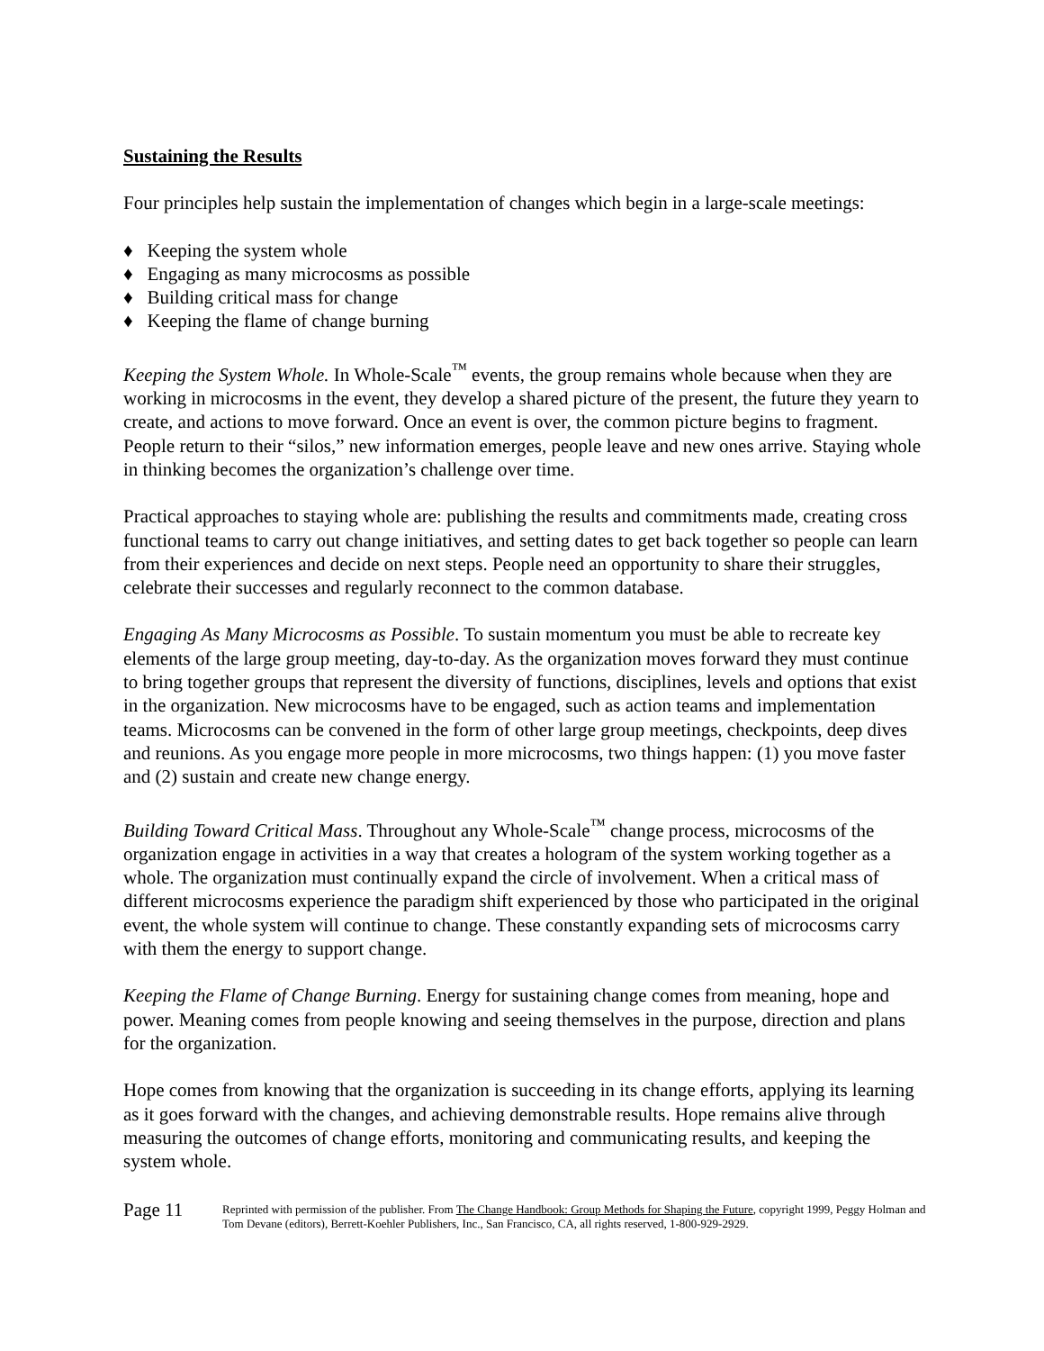Sustaining the Results
Four principles help sustain the implementation of changes which begin in a large-scale meetings:
♦ Keeping the system whole
♦ Engaging as many microcosms as possible
♦ Building critical mass for change
♦ Keeping the flame of change burning
Keeping the System Whole. In Whole-Scale<sup>™</sup> events, the group remains whole because when they are working in microcosms in the event, they develop a shared picture of the present, the future they yearn to create, and actions to move forward. Once an event is over, the common picture begins to fragment. People return to their “silos,” new information emerges, people leave and new ones arrive. Staying whole in thinking becomes the organization’s challenge over time.
Practical approaches to staying whole are: publishing the results and commitments made, creating cross functional teams to carry out change initiatives, and setting dates to get back together so people can learn from their experiences and decide on next steps. People need an opportunity to share their struggles, celebrate their successes and regularly reconnect to the common database.
Engaging As Many Microcosms as Possible. To sustain momentum you must be able to recreate key elements of the large group meeting, day-to-day. As the organization moves forward they must continue to bring together groups that represent the diversity of functions, disciplines, levels and options that exist in the organization. New microcosms have to be engaged, such as action teams and implementation teams. Microcosms can be convened in the form of other large group meetings, checkpoints, deep dives and reunions. As you engage more people in more microcosms, two things happen: (1) you move faster and (2) sustain and create new change energy.
Building Toward Critical Mass. Throughout any Whole-Scale<sup>™</sup> change process, microcosms of the organization engage in activities in a way that creates a hologram of the system working together as a whole. The organization must continually expand the circle of involvement. When a critical mass of different microcosms experience the paradigm shift experienced by those who participated in the original event, the whole system will continue to change. These constantly expanding sets of microcosms carry with them the energy to support change.
Keeping the Flame of Change Burning. Energy for sustaining change comes from meaning, hope and power. Meaning comes from people knowing and seeing themselves in the purpose, direction and plans for the organization.
Hope comes from knowing that the organization is succeeding in its change efforts, applying its learning as it goes forward with the changes, and achieving demonstrable results. Hope remains alive through measuring the outcomes of change efforts, monitoring and communicating results, and keeping the system whole.
Page 11
Reprinted with permission of the publisher. From The Change Handbook: Group Methods for Shaping the Future, copyright 1999, Peggy Holman and Tom Devane (editors), Berrett-Koehler Publishers, Inc., San Francisco, CA, all rights reserved, 1-800-929-2929.